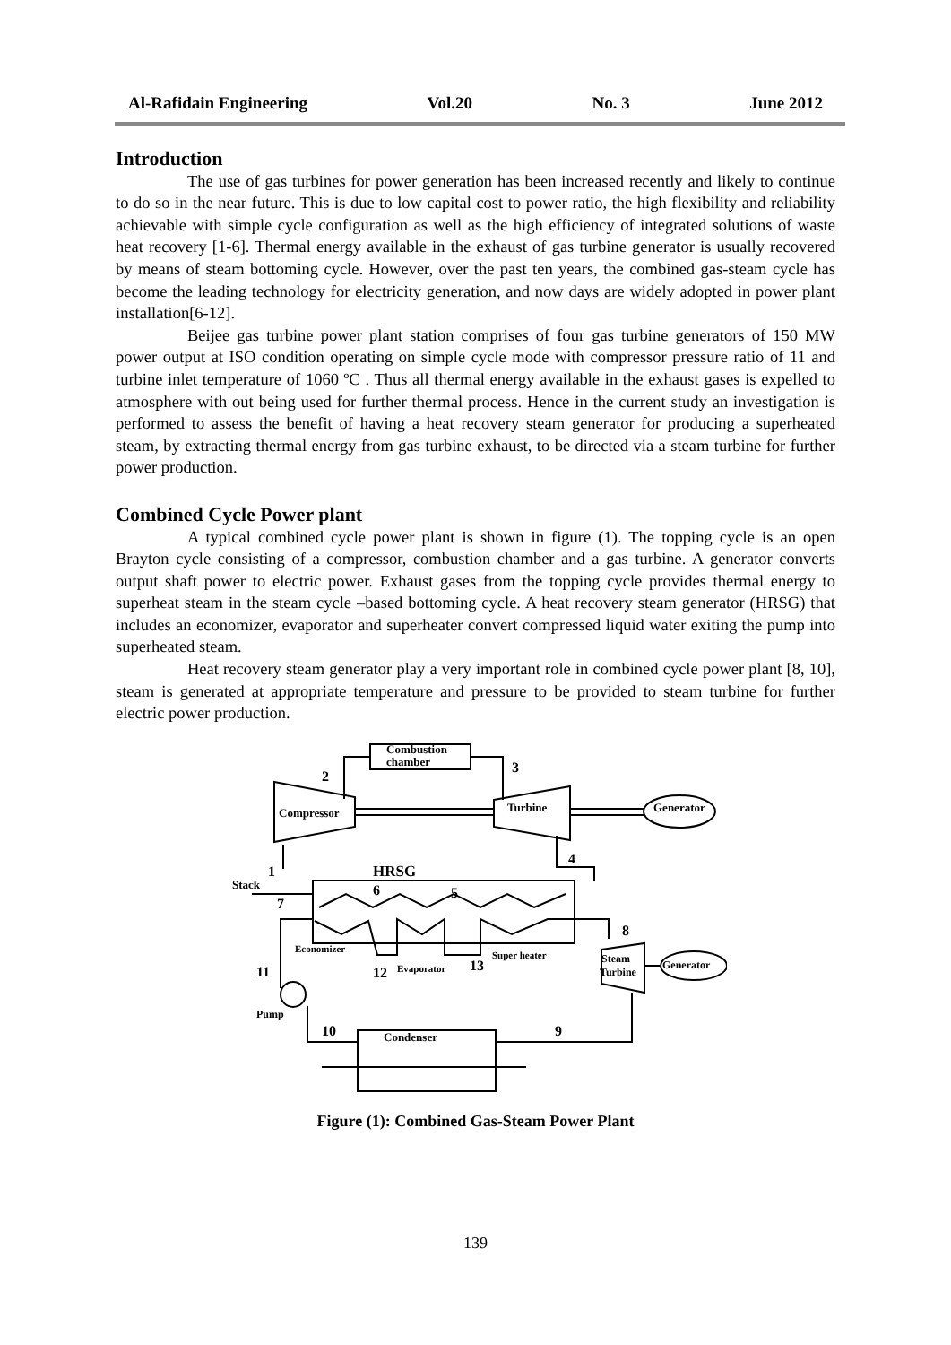Al-Rafidain Engineering Vol.20 No. 3 June 2012
Introduction
The use of gas turbines for power generation has been increased recently and likely to continue to do so in the near future. This is due to low capital cost to power ratio, the high flexibility and reliability achievable with simple cycle configuration as well as the high efficiency of integrated solutions of waste heat recovery [1-6]. Thermal energy available in the exhaust of gas turbine generator is usually recovered by means of steam bottoming cycle. However, over the past ten years, the combined gas-steam cycle has become the leading technology for electricity generation, and now days are widely adopted in power plant installation[6-12].
Beijee gas turbine power plant station comprises of four gas turbine generators of 150 MW power output at ISO condition operating on simple cycle mode with compressor pressure ratio of 11 and turbine inlet temperature of 1060 ºC . Thus all thermal energy available in the exhaust gases is expelled to atmosphere with out being used for further thermal process. Hence in the current study an investigation is performed to assess the benefit of having a heat recovery steam generator for producing a superheated steam, by extracting thermal energy from gas turbine exhaust, to be directed via a steam turbine for further power production.
Combined Cycle Power plant
A typical combined cycle power plant is shown in figure (1). The topping cycle is an open Brayton cycle consisting of a compressor, combustion chamber and a gas turbine. A generator converts output shaft power to electric power. Exhaust gases from the topping cycle provides thermal energy to superheat steam in the steam cycle –based bottoming cycle. A heat recovery steam generator (HRSG) that includes an economizer, evaporator and superheater convert compressed liquid water exiting the pump into superheated steam.
Heat recovery steam generator play a very important role in combined cycle power plant [8, 10], steam is generated at appropriate temperature and pressure to be provided to steam turbine for further electric power production.
Combustion
chamber
2
3
Compressor
Turbine
Generator
4
1
HRSG
Stack
6
5
7
8
Economizer
Super heater
11
12
Evaporator
13
Steam
Turbine
Generator
Pump
10
9
Condenser
Figure (1): Combined Gas-Steam Power Plant
139